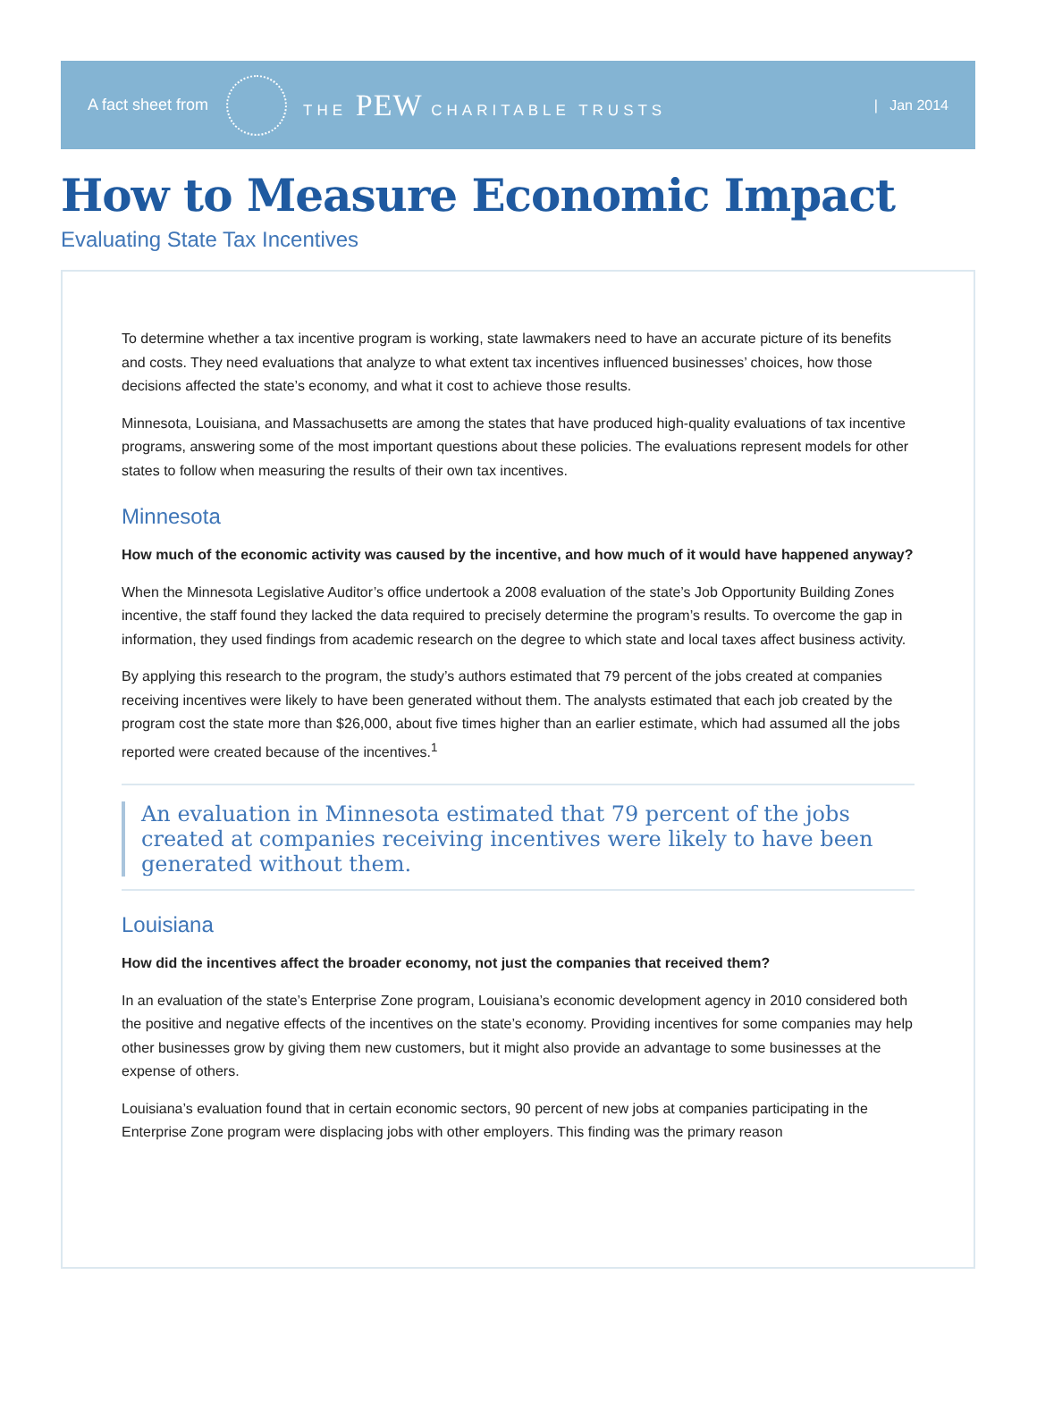A fact sheet from THE PEW CHARITABLE TRUSTS | Jan 2014
How to Measure Economic Impact
Evaluating State Tax Incentives
To determine whether a tax incentive program is working, state lawmakers need to have an accurate picture of its benefits and costs. They need evaluations that analyze to what extent tax incentives influenced businesses’ choices, how those decisions affected the state’s economy, and what it cost to achieve those results.
Minnesota, Louisiana, and Massachusetts are among the states that have produced high-quality evaluations of tax incentive programs, answering some of the most important questions about these policies. The evaluations represent models for other states to follow when measuring the results of their own tax incentives.
Minnesota
How much of the economic activity was caused by the incentive, and how much of it would have happened anyway?
When the Minnesota Legislative Auditor’s office undertook a 2008 evaluation of the state’s Job Opportunity Building Zones incentive, the staff found they lacked the data required to precisely determine the program’s results. To overcome the gap in information, they used findings from academic research on the degree to which state and local taxes affect business activity.
By applying this research to the program, the study’s authors estimated that 79 percent of the jobs created at companies receiving incentives were likely to have been generated without them. The analysts estimated that each job created by the program cost the state more than $26,000, about five times higher than an earlier estimate, which had assumed all the jobs reported were created because of the incentives.<sup>1</sup>
An evaluation in Minnesota estimated that 79 percent of the jobs created at companies receiving incentives were likely to have been generated without them.
Louisiana
How did the incentives affect the broader economy, not just the companies that received them?
In an evaluation of the state’s Enterprise Zone program, Louisiana’s economic development agency in 2010 considered both the positive and negative effects of the incentives on the state’s economy. Providing incentives for some companies may help other businesses grow by giving them new customers, but it might also provide an advantage to some businesses at the expense of others.
Louisiana’s evaluation found that in certain economic sectors, 90 percent of new jobs at companies participating in the Enterprise Zone program were displacing jobs with other employers. This finding was the primary reason